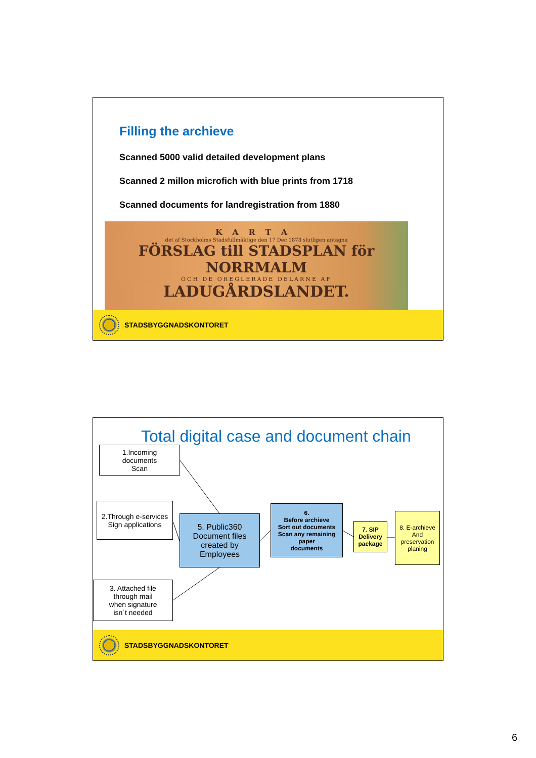Filling the archieve
Scanned 5000 valid detailed development plans
Scanned 2 millon microfich with blue prints from 1718
Scanned documents for landregistration from 1880
KARTA
det af Stockholms Stadsfullmäktige den 17 Dec 1878 slutligen antagna
FÖRSLAG till STADSPLAN för NORRMALM
OCH DE OREGLERADE DELARNE AF
LADUGÅRDSLANDET.
STADSBYGGNADSKONTORET
Total digital case and document chain
1.Incoming
documents
Scan
2.Through e-services
Sign applications
3. Attached file
through mail
when signature
isn´t needed
5. Public360
Document files
created by
Employees
6.
Before archieve
Sort out documents
Scan any remaining
paper
documents
7. SIP
Delivery
package
8. E-archieve
And
preservation
planing
STADSBYGGNADSKONTORET
6